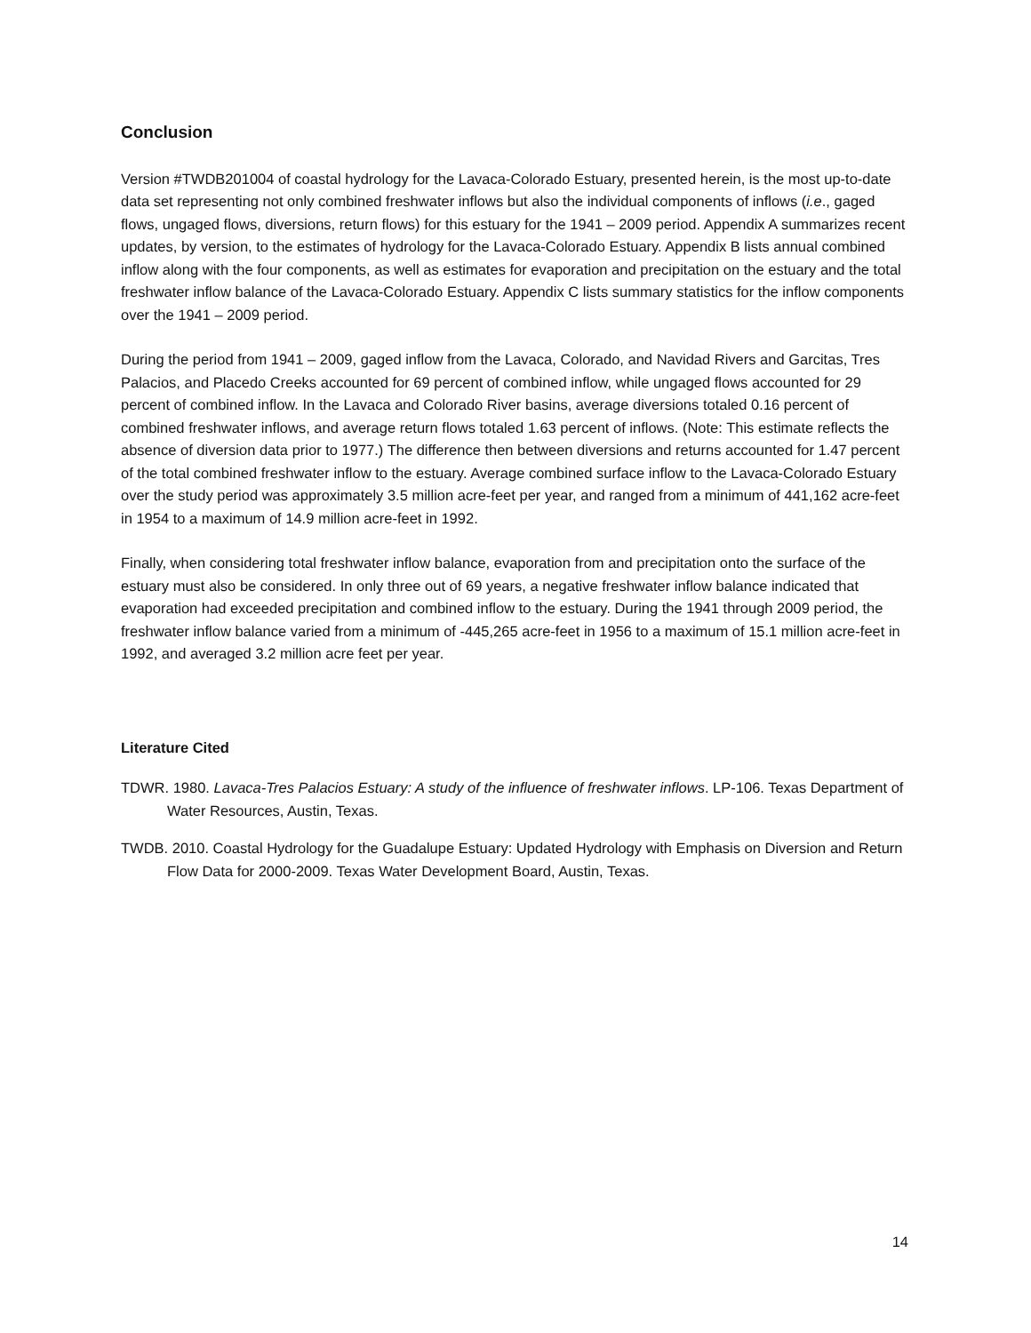Conclusion
Version #TWDB201004 of coastal hydrology for the Lavaca-Colorado Estuary, presented herein, is the most up-to-date data set representing not only combined freshwater inflows but also the individual components of inflows (i.e., gaged flows, ungaged flows, diversions, return flows) for this estuary for the 1941 – 2009 period. Appendix A summarizes recent updates, by version, to the estimates of hydrology for the Lavaca-Colorado Estuary. Appendix B lists annual combined inflow along with the four components, as well as estimates for evaporation and precipitation on the estuary and the total freshwater inflow balance of the Lavaca-Colorado Estuary. Appendix C lists summary statistics for the inflow components over the 1941 – 2009 period.
During the period from 1941 – 2009, gaged inflow from the Lavaca, Colorado, and Navidad Rivers and Garcitas, Tres Palacios, and Placedo Creeks accounted for 69 percent of combined inflow, while ungaged flows accounted for 29 percent of combined inflow. In the Lavaca and Colorado River basins, average diversions totaled 0.16 percent of combined freshwater inflows, and average return flows totaled 1.63 percent of inflows. (Note: This estimate reflects the absence of diversion data prior to 1977.) The difference then between diversions and returns accounted for 1.47 percent of the total combined freshwater inflow to the estuary. Average combined surface inflow to the Lavaca-Colorado Estuary over the study period was approximately 3.5 million acre-feet per year, and ranged from a minimum of 441,162 acre-feet in 1954 to a maximum of 14.9 million acre-feet in 1992.
Finally, when considering total freshwater inflow balance, evaporation from and precipitation onto the surface of the estuary must also be considered. In only three out of 69 years, a negative freshwater inflow balance indicated that evaporation had exceeded precipitation and combined inflow to the estuary. During the 1941 through 2009 period, the freshwater inflow balance varied from a minimum of -445,265 acre-feet in 1956 to a maximum of 15.1 million acre-feet in 1992, and averaged 3.2 million acre feet per year.
Literature Cited
TDWR. 1980. Lavaca-Tres Palacios Estuary: A study of the influence of freshwater inflows. LP-106. Texas Department of Water Resources, Austin, Texas.
TWDB. 2010. Coastal Hydrology for the Guadalupe Estuary: Updated Hydrology with Emphasis on Diversion and Return Flow Data for 2000-2009. Texas Water Development Board, Austin, Texas.
14